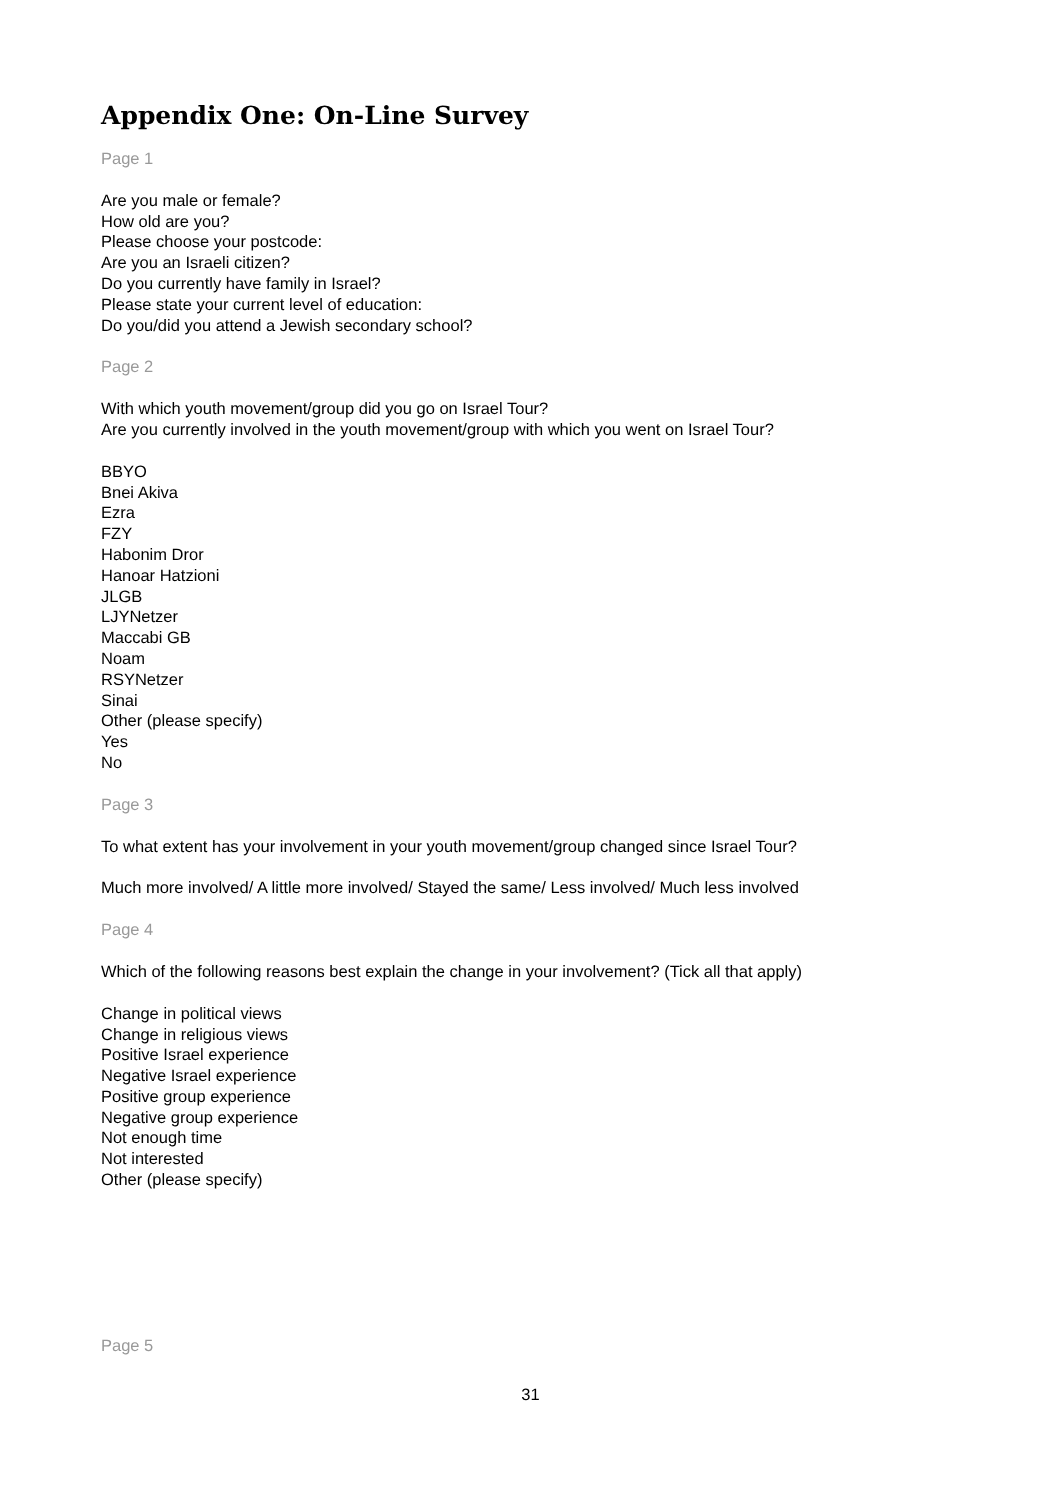Appendix One: On-Line Survey
Page 1
Are you male or female?
How old are you?
Please choose your postcode:
Are you an Israeli citizen?
Do you currently have family in Israel?
Please state your current level of education:
Do you/did you attend a Jewish secondary school?
Page 2
With which youth movement/group did you go on Israel Tour?
Are you currently involved in the youth movement/group with which you went on Israel Tour?
BBYO
Bnei Akiva
Ezra
FZY
Habonim Dror
Hanoar Hatzioni
JLGB
LJYNetzer
Maccabi GB
Noam
RSYNetzer
Sinai
Other (please specify)
Yes
No
Page 3
To what extent has your involvement in your youth movement/group changed since Israel Tour?
Much more involved/ A little more involved/ Stayed the same/ Less involved/ Much less involved
Page 4
Which of the following reasons best explain the change in your involvement? (Tick all that apply)
Change in political views
Change in religious views
Positive Israel experience
Negative Israel experience
Positive group experience
Negative group experience
Not enough time
Not interested
Other (please specify)
Page 5
31